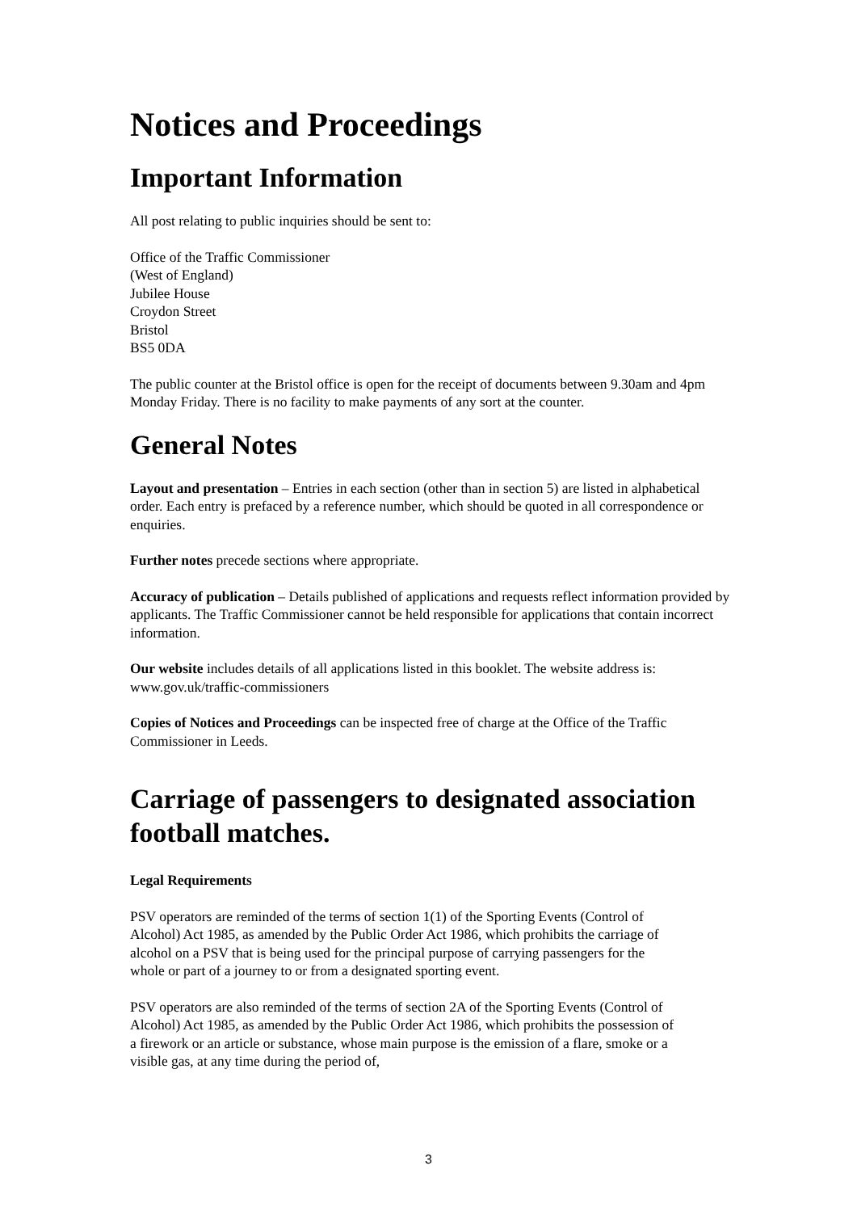Notices and Proceedings
Important Information
All post relating to public inquiries should be sent to:
Office of the Traffic Commissioner
(West of England)
Jubilee House
Croydon Street
Bristol
BS5 0DA
The public counter at the Bristol office is open for the receipt of documents between 9.30am and 4pm Monday Friday. There is no facility to make payments of any sort at the counter.
General Notes
Layout and presentation – Entries in each section (other than in section 5) are listed in alphabetical order. Each entry is prefaced by a reference number, which should be quoted in all correspondence or enquiries.
Further notes precede sections where appropriate.
Accuracy of publication – Details published of applications and requests reflect information provided by applicants. The Traffic Commissioner cannot be held responsible for applications that contain incorrect information.
Our website includes details of all applications listed in this booklet. The website address is: www.gov.uk/traffic-commissioners
Copies of Notices and Proceedings can be inspected free of charge at the Office of the Traffic Commissioner in Leeds.
Carriage of passengers to designated association football matches.
Legal Requirements
PSV operators are reminded of the terms of section 1(1) of the Sporting Events (Control of Alcohol) Act 1985, as amended by the Public Order Act 1986, which prohibits the carriage of alcohol on a PSV that is being used for the principal purpose of carrying passengers for the whole or part of a journey to or from a designated sporting event.
PSV operators are also reminded of the terms of section 2A of the Sporting Events (Control of Alcohol) Act 1985, as amended by the Public Order Act 1986, which prohibits the possession of a firework or an article or substance, whose main purpose is the emission of a flare, smoke or a visible gas, at any time during the period of,
3